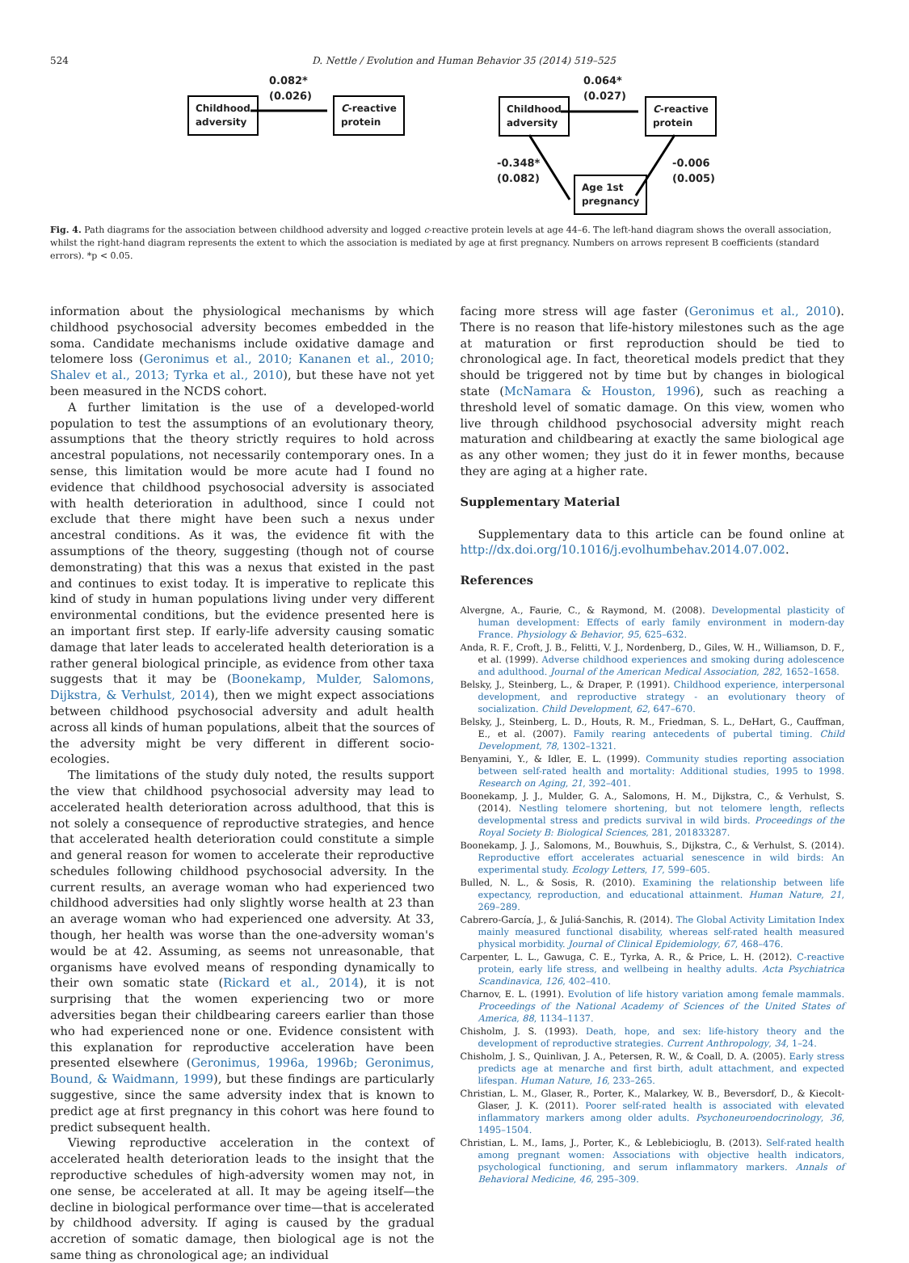524 D. Nettle / Evolution and Human Behavior 35 (2014) 519–525
0.082*
(0.026)
Childhood
adversity
C-reactive
protein
0.064*
(0.027)
Childhood
adversity
C-reactive
protein
-0.348*
(0.082)
-0.006
(0.005)
Age 1st
pregnancy
Fig. 4. Path diagrams for the association between childhood adversity and logged c-reactive protein levels at age 44–6. The left-hand diagram shows the overall association, whilst the right-hand diagram represents the extent to which the association is mediated by age at first pregnancy. Numbers on arrows represent B coefficients (standard errors). *p < 0.05.
information about the physiological mechanisms by which childhood psychosocial adversity becomes embedded in the soma. Candidate mechanisms include oxidative damage and telomere loss (Geronimus et al., 2010; Kananen et al., 2010; Shalev et al., 2013; Tyrka et al., 2010), but these have not yet been measured in the NCDS cohort.
A further limitation is the use of a developed-world population to test the assumptions of an evolutionary theory, assumptions that the theory strictly requires to hold across ancestral populations, not necessarily contemporary ones. In a sense, this limitation would be more acute had I found no evidence that childhood psychosocial adversity is associated with health deterioration in adulthood, since I could not exclude that there might have been such a nexus under ancestral conditions. As it was, the evidence fit with the assumptions of the theory, suggesting (though not of course demonstrating) that this was a nexus that existed in the past and continues to exist today. It is imperative to replicate this kind of study in human populations living under very different environmental conditions, but the evidence presented here is an important first step. If early-life adversity causing somatic damage that later leads to accelerated health deterioration is a rather general biological principle, as evidence from other taxa suggests that it may be (Boonekamp, Mulder, Salomons, Dijkstra, & Verhulst, 2014), then we might expect associations between childhood psychosocial adversity and adult health across all kinds of human populations, albeit that the sources of the adversity might be very different in different socio-ecologies.
The limitations of the study duly noted, the results support the view that childhood psychosocial adversity may lead to accelerated health deterioration across adulthood, that this is not solely a consequence of reproductive strategies, and hence that accelerated health deterioration could constitute a simple and general reason for women to accelerate their reproductive schedules following childhood psychosocial adversity. In the current results, an average woman who had experienced two childhood adversities had only slightly worse health at 23 than an average woman who had experienced one adversity. At 33, though, her health was worse than the one-adversity woman's would be at 42. Assuming, as seems not unreasonable, that organisms have evolved means of responding dynamically to their own somatic state (Rickard et al., 2014), it is not surprising that the women experiencing two or more adversities began their childbearing careers earlier than those who had experienced none or one. Evidence consistent with this explanation for reproductive acceleration have been presented elsewhere (Geronimus, 1996a, 1996b; Geronimus, Bound, & Waidmann, 1999), but these findings are particularly suggestive, since the same adversity index that is known to predict age at first pregnancy in this cohort was here found to predict subsequent health.
Viewing reproductive acceleration in the context of accelerated health deterioration leads to the insight that the reproductive schedules of high-adversity women may not, in one sense, be accelerated at all. It may be ageing itself—the decline in biological performance over time—that is accelerated by childhood adversity. If aging is caused by the gradual accretion of somatic damage, then biological age is not the same thing as chronological age; an individual
facing more stress will age faster (Geronimus et al., 2010). There is no reason that life-history milestones such as the age at maturation or first reproduction should be tied to chronological age. In fact, theoretical models predict that they should be triggered not by time but by changes in biological state (McNamara & Houston, 1996), such as reaching a threshold level of somatic damage. On this view, women who live through childhood psychosocial adversity might reach maturation and childbearing at exactly the same biological age as any other women; they just do it in fewer months, because they are aging at a higher rate.
Supplementary Material
Supplementary data to this article can be found online at http://dx.doi.org/10.1016/j.evolhumbehav.2014.07.002.
References
Alvergne, A., Faurie, C., & Raymond, M. (2008). Developmental plasticity of human development: Effects of early family environment in modern-day France. Physiology & Behavior, 95, 625–632.
Anda, R. F., Croft, J. B., Felitti, V. J., Nordenberg, D., Giles, W. H., Williamson, D. F., et al. (1999). Adverse childhood experiences and smoking during adolescence and adulthood. Journal of the American Medical Association, 282, 1652–1658.
Belsky, J., Steinberg, L., & Draper, P. (1991). Childhood experience, interpersonal development, and reproductive strategy - an evolutionary theory of socialization. Child Development, 62, 647–670.
Belsky, J., Steinberg, L. D., Houts, R. M., Friedman, S. L., DeHart, G., Cauffman, E., et al. (2007). Family rearing antecedents of pubertal timing. Child Development, 78, 1302–1321.
Benyamini, Y., & Idler, E. L. (1999). Community studies reporting association between self-rated health and mortality: Additional studies, 1995 to 1998. Research on Aging, 21, 392–401.
Boonekamp, J. J., Mulder, G. A., Salomons, H. M., Dijkstra, C., & Verhulst, S. (2014). Nestling telomere shortening, but not telomere length, reflects developmental stress and predicts survival in wild birds. Proceedings of the Royal Society B: Biological Sciences, 281, 201833287.
Boonekamp, J. J., Salomons, M., Bouwhuis, S., Dijkstra, C., & Verhulst, S. (2014). Reproductive effort accelerates actuarial senescence in wild birds: An experimental study. Ecology Letters, 17, 599–605.
Bulled, N. L., & Sosis, R. (2010). Examining the relationship between life expectancy, reproduction, and educational attainment. Human Nature, 21, 269–289.
Cabrero-García, J., & Juliá-Sanchis, R. (2014). The Global Activity Limitation Index mainly measured functional disability, whereas self-rated health measured physical morbidity. Journal of Clinical Epidemiology, 67, 468–476.
Carpenter, L. L., Gawuga, C. E., Tyrka, A. R., & Price, L. H. (2012). C-reactive protein, early life stress, and wellbeing in healthy adults. Acta Psychiatrica Scandinavica, 126, 402–410.
Charnov, E. L. (1991). Evolution of life history variation among female mammals. Proceedings of the National Academy of Sciences of the United States of America, 88, 1134–1137.
Chisholm, J. S. (1993). Death, hope, and sex: life-history theory and the development of reproductive strategies. Current Anthropology, 34, 1–24.
Chisholm, J. S., Quinlivan, J. A., Petersen, R. W., & Coall, D. A. (2005). Early stress predicts age at menarche and first birth, adult attachment, and expected lifespan. Human Nature, 16, 233–265.
Christian, L. M., Glaser, R., Porter, K., Malarkey, W. B., Beversdorf, D., & Kiecolt-Glaser, J. K. (2011). Poorer self-rated health is associated with elevated inflammatory markers among older adults. Psychoneuroendocrinology, 36, 1495–1504.
Christian, L. M., Iams, J., Porter, K., & Leblebicioglu, B. (2013). Self-rated health among pregnant women: Associations with objective health indicators, psychological functioning, and serum inflammatory markers. Annals of Behavioral Medicine, 46, 295–309.